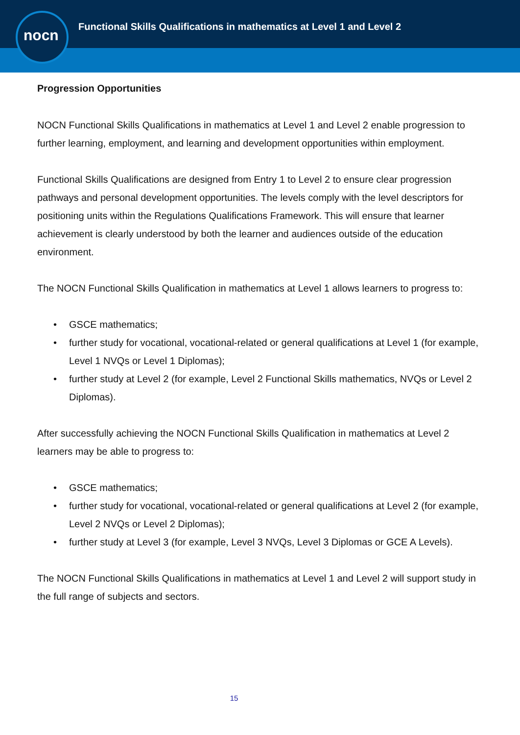nocn
Functional Skills Qualifications in mathematics at Level 1 and Level 2
Progression Opportunities
NOCN Functional Skills Qualifications in mathematics at Level 1 and Level 2 enable progression to further learning, employment, and learning and development opportunities within employment.
Functional Skills Qualifications are designed from Entry 1 to Level 2 to ensure clear progression pathways and personal development opportunities. The levels comply with the level descriptors for positioning units within the Regulations Qualifications Framework. This will ensure that learner achievement is clearly understood by both the learner and audiences outside of the education environment.
The NOCN Functional Skills Qualification in mathematics at Level 1 allows learners to progress to:
• GSCE mathematics;
• further study for vocational, vocational-related or general qualifications at Level 1 (for example, Level 1 NVQs or Level 1 Diplomas);
• further study at Level 2 (for example, Level 2 Functional Skills mathematics, NVQs or Level 2 Diplomas).
After successfully achieving the NOCN Functional Skills Qualification in mathematics at Level 2 learners may be able to progress to:
• GSCE mathematics;
• further study for vocational, vocational-related or general qualifications at Level 2 (for example, Level 2 NVQs or Level 2 Diplomas);
• further study at Level 3 (for example, Level 3 NVQs, Level 3 Diplomas or GCE A Levels).
The NOCN Functional Skills Qualifications in mathematics at Level 1 and Level 2 will support study in the full range of subjects and sectors.
15